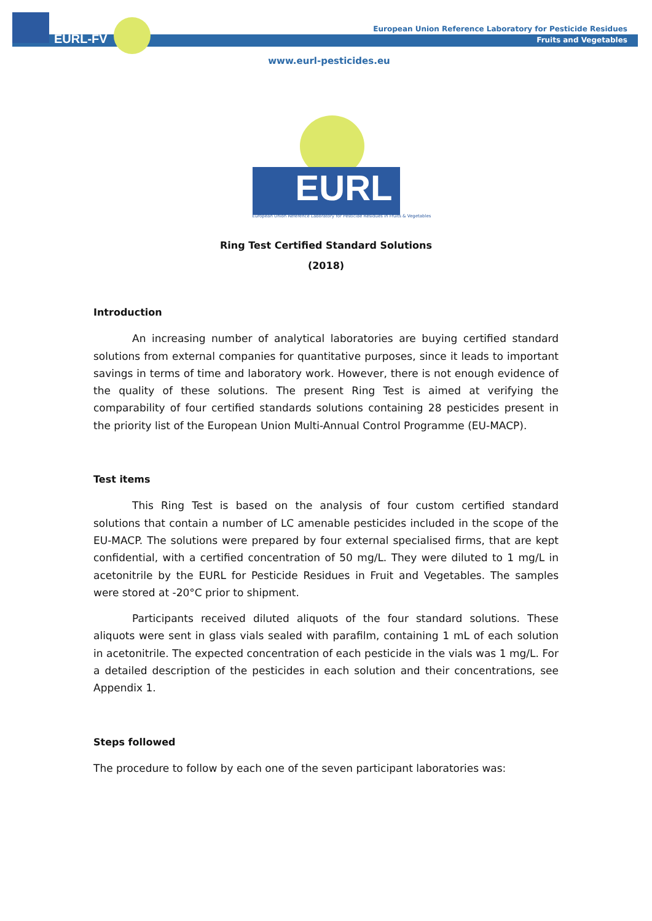EURL-FV
European Union Reference Laboratory for Pesticide Residues
Fruits and Vegetables
www.eurl-pesticides.eu
EURL
European Union Reference Laboratory for Pesticide Residues in Fruits & Vegetables
Ring Test Certified Standard Solutions
(2018)
Introduction
An increasing number of analytical laboratories are buying certified standard solutions from external companies for quantitative purposes, since it leads to important savings in terms of time and laboratory work. However, there is not enough evidence of the quality of these solutions. The present Ring Test is aimed at verifying the comparability of four certified standards solutions containing 28 pesticides present in the priority list of the European Union Multi-Annual Control Programme (EU-MACP).
Test items
This Ring Test is based on the analysis of four custom certified standard solutions that contain a number of LC amenable pesticides included in the scope of the EU-MACP. The solutions were prepared by four external specialised firms, that are kept confidential, with a certified concentration of 50 mg/L. They were diluted to 1 mg/L in acetonitrile by the EURL for Pesticide Residues in Fruit and Vegetables. The samples were stored at -20°C prior to shipment.
Participants received diluted aliquots of the four standard solutions. These aliquots were sent in glass vials sealed with parafilm, containing 1 mL of each solution in acetonitrile. The expected concentration of each pesticide in the vials was 1 mg/L. For a detailed description of the pesticides in each solution and their concentrations, see Appendix 1.
Steps followed
The procedure to follow by each one of the seven participant laboratories was: